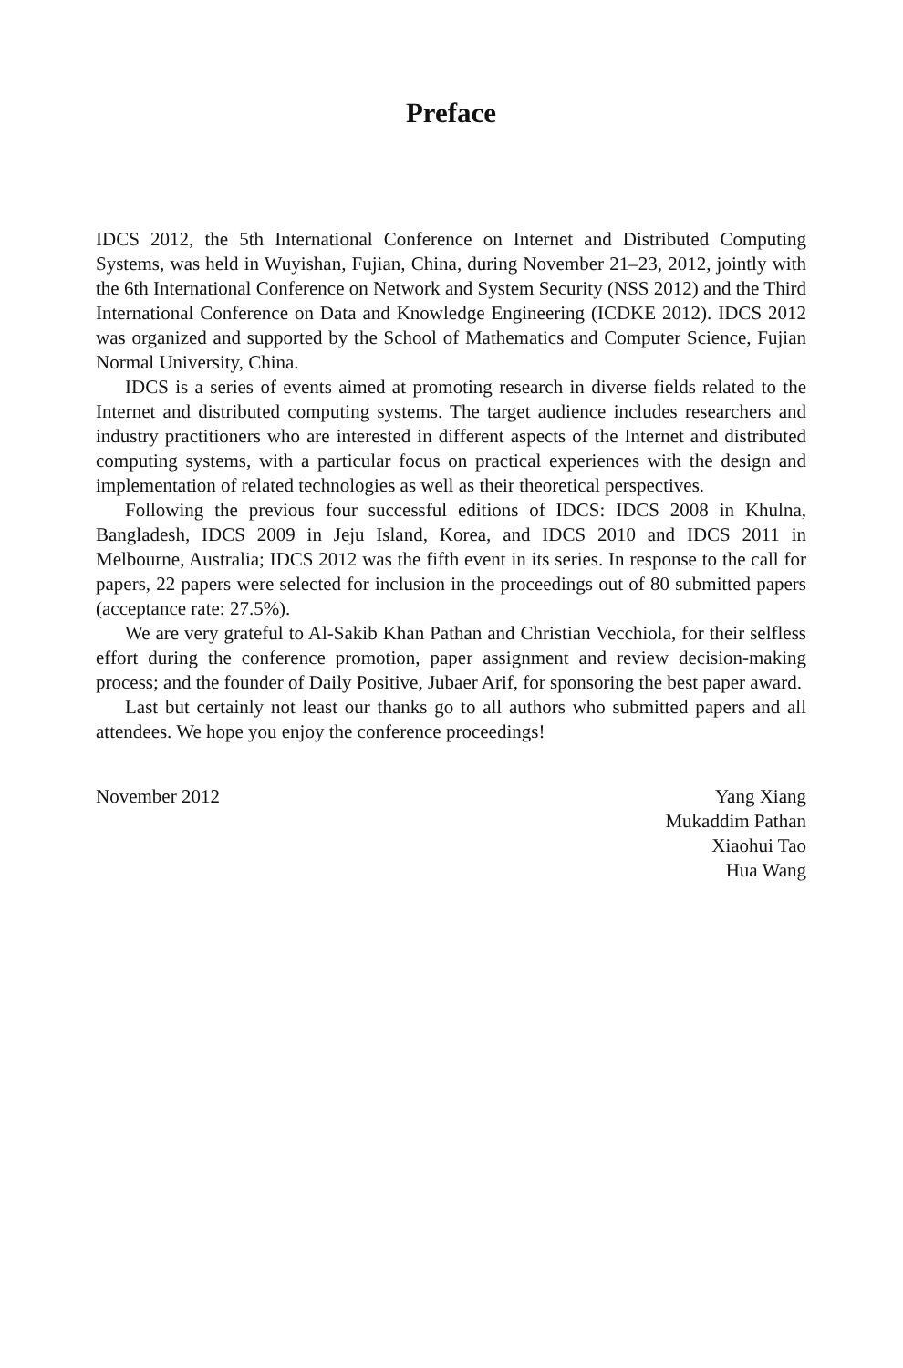Preface
IDCS 2012, the 5th International Conference on Internet and Distributed Computing Systems, was held in Wuyishan, Fujian, China, during November 21–23, 2012, jointly with the 6th International Conference on Network and System Security (NSS 2012) and the Third International Conference on Data and Knowledge Engineering (ICDKE 2012). IDCS 2012 was organized and supported by the School of Mathematics and Computer Science, Fujian Normal University, China.
IDCS is a series of events aimed at promoting research in diverse fields related to the Internet and distributed computing systems. The target audience includes researchers and industry practitioners who are interested in different aspects of the Internet and distributed computing systems, with a particular focus on practical experiences with the design and implementation of related technologies as well as their theoretical perspectives.
Following the previous four successful editions of IDCS: IDCS 2008 in Khulna, Bangladesh, IDCS 2009 in Jeju Island, Korea, and IDCS 2010 and IDCS 2011 in Melbourne, Australia; IDCS 2012 was the fifth event in its series. In response to the call for papers, 22 papers were selected for inclusion in the proceedings out of 80 submitted papers (acceptance rate: 27.5%).
We are very grateful to Al-Sakib Khan Pathan and Christian Vecchiola, for their selfless effort during the conference promotion, paper assignment and review decision-making process; and the founder of Daily Positive, Jubaer Arif, for sponsoring the best paper award.
Last but certainly not least our thanks go to all authors who submitted papers and all attendees. We hope you enjoy the conference proceedings!
November 2012 Yang Xiang
Mukaddim Pathan
Xiaohui Tao
Hua Wang